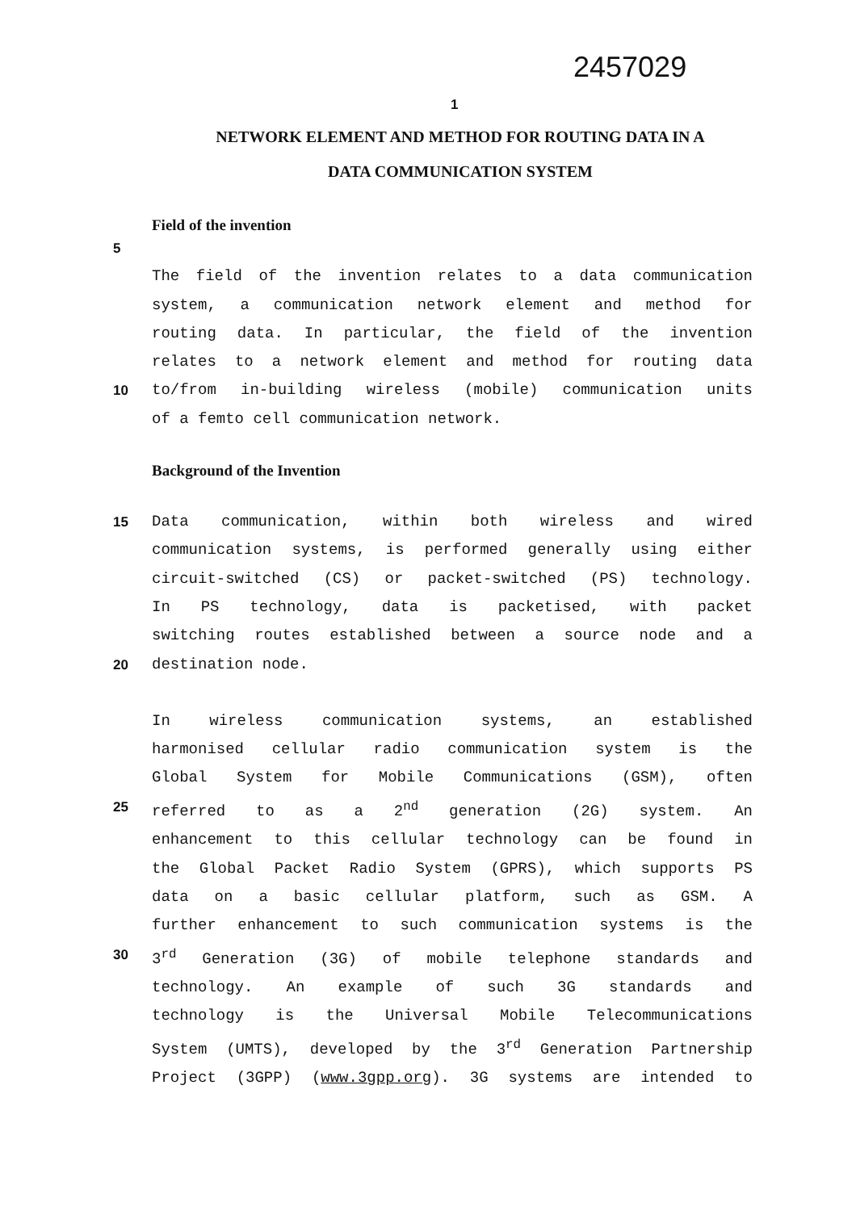2457029
1
NETWORK ELEMENT AND METHOD FOR ROUTING DATA IN A
DATA COMMUNICATION SYSTEM
Field of the invention
5
The field of the invention relates to a data communication
system, a communication network element and method for
routing data. In particular, the field of the invention
relates to a network element and method for routing data
10 to/from in-building wireless (mobile) communication units
of a femto cell communication network.
Background of the Invention
15 Data communication, within both wireless and wired
communication systems, is performed generally using either
circuit-switched (CS) or packet-switched (PS) technology.
In PS technology, data is packetised, with packet
switching routes established between a source node and a
20 destination node.
In wireless communication systems, an established
harmonised cellular radio communication system is the
Global System for Mobile Communications (GSM), often
25 referred to as a 2<sup>nd</sup> generation (2G) system. An
enhancement to this cellular technology can be found in
the Global Packet Radio System (GPRS), which supports PS
data on a basic cellular platform, such as GSM. A
further enhancement to such communication systems is the
30 3<sup>rd</sup> Generation (3G) of mobile telephone standards and
technology. An example of such 3G standards and
technology is the Universal Mobile Telecommunications
System (UMTS), developed by the 3<sup>rd</sup> Generation Partnership
Project (3GPP) (www.3gpp.org). 3G systems are intended to